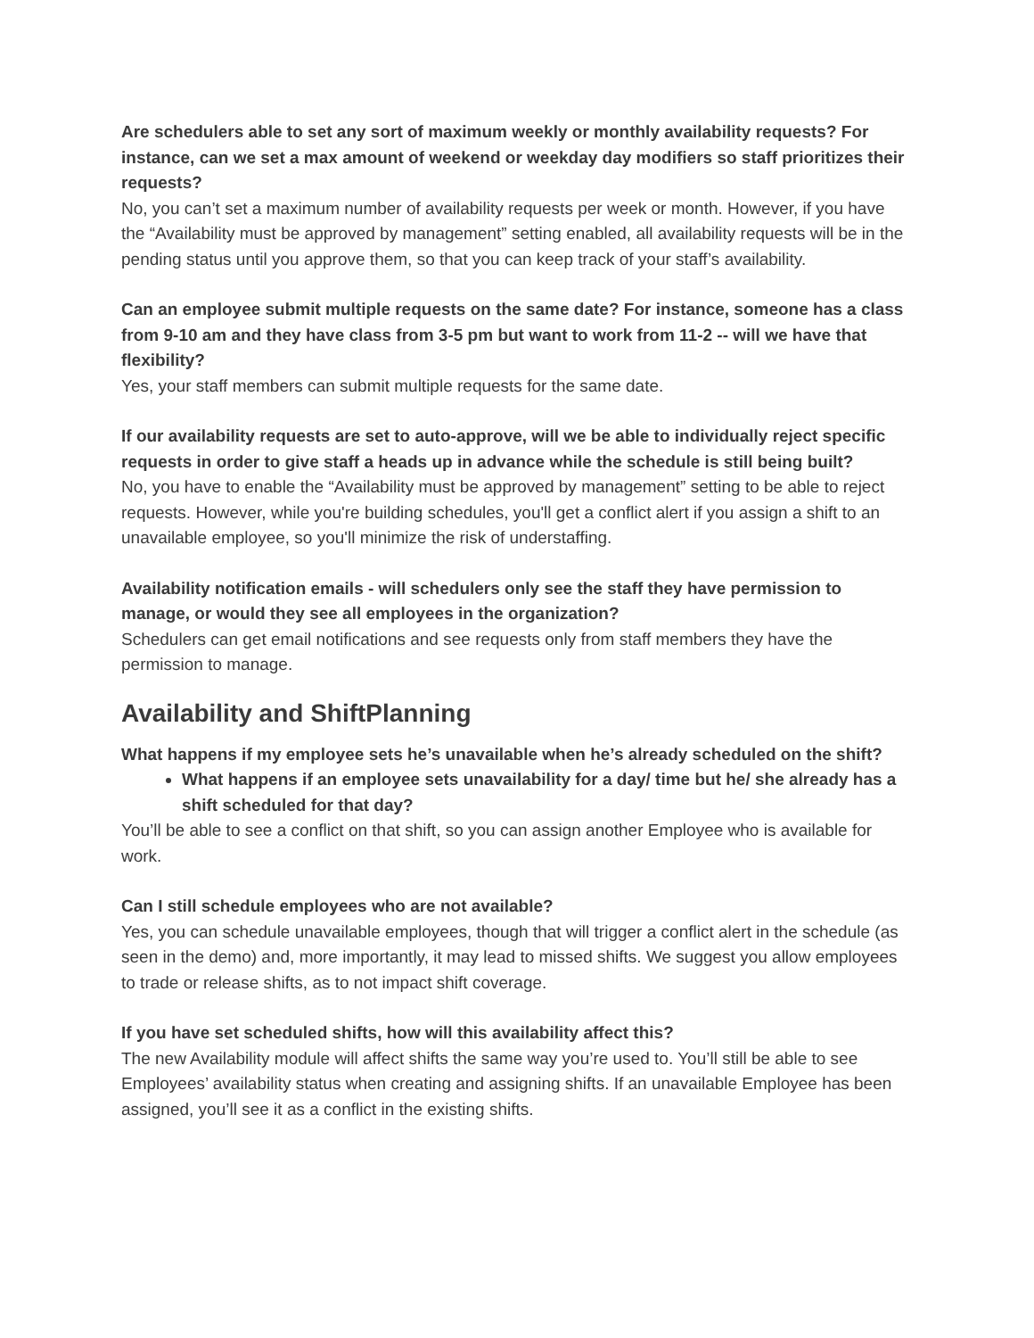Are schedulers able to set any sort of maximum weekly or monthly availability requests? For instance, can we set a max amount of weekend or weekday day modifiers so staff prioritizes their requests?
No, you can’t set a maximum number of availability requests per week or month. However, if you have the “Availability must be approved by management” setting enabled, all availability requests will be in the pending status until you approve them, so that you can keep track of your staff’s availability.
Can an employee submit multiple requests on the same date? For instance, someone has a class from 9-10 am and they have class from 3-5 pm but want to work from 11-2 -- will we have that flexibility?
Yes, your staff members can submit multiple requests for the same date.
If our availability requests are set to auto-approve, will we be able to individually reject specific requests in order to give staff a heads up in advance while the schedule is still being built?
No, you have to enable the “Availability must be approved by management” setting to be able to reject requests. However, while you're building schedules, you'll get a conflict alert if you assign a shift to an unavailable employee, so you'll minimize the risk of understaffing.
Availability notification emails - will schedulers only see the staff they have permission to manage, or would they see all employees in the organization?
Schedulers can get email notifications and see requests only from staff members they have the permission to manage.
Availability and ShiftPlanning
What happens if my employee sets he’s unavailable when he’s already scheduled on the shift?
What happens if an employee sets unavailability for a day/ time but he/ she already has a shift scheduled for that day?
You’ll be able to see a conflict on that shift, so you can assign another Employee who is available for work.
Can I still schedule employees who are not available?
Yes, you can schedule unavailable employees, though that will trigger a conflict alert in the schedule (as seen in the demo) and, more importantly, it may lead to missed shifts. We suggest you allow employees to trade or release shifts, as to not impact shift coverage.
If you have set scheduled shifts, how will this availability affect this?
The new Availability module will affect shifts the same way you’re used to. You’ll still be able to see Employees’ availability status when creating and assigning shifts. If an unavailable Employee has been assigned, you’ll see it as a conflict in the existing shifts.